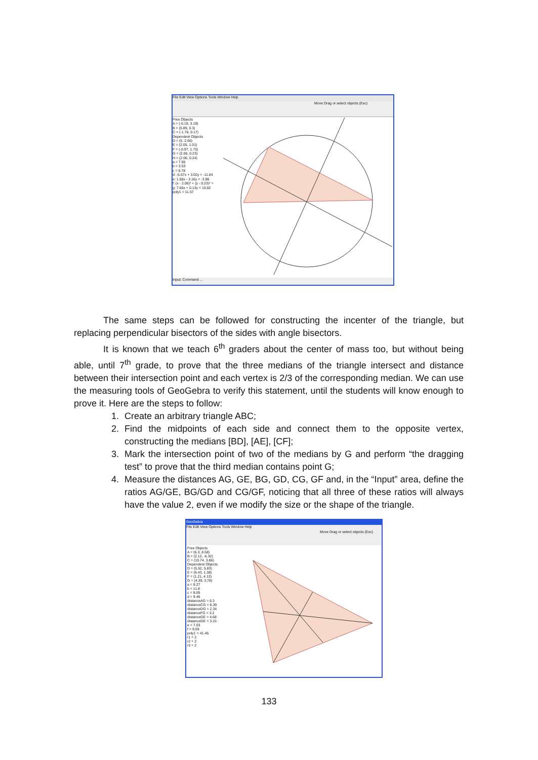File Edit View Options Tools Window Help
Move Drag or select objects (Esc)
Free Objects
A = (-0.18, 3.19)
B = (5.89, 0.3)
C = (-1.76, 0.17)
Dependent Objects
D = (5, 2.66)
E = (2.05, 1.01)
F = (-0.97, 1.75)
G = (2.06, 0.23)
H = (2.06, 0.24)
a = 7.65
b = 3.53
c = 6.78
d: -5.67x + 3.02y = -11.84
e: 1.58x - 3.16y = -3.98
f: (x - 2.06)² + (y - 0.23)² =
g: 7.65x + 0.13y = 15.82
poly1 = 11.57
Input: Command ...
The same steps can be followed for constructing the incenter of the triangle, but replacing perpendicular bisectors of the sides with angle bisectors.
It is known that we teach 6<sup>th</sup> graders about the center of mass too, but without being able, until 7<sup>th</sup> grade, to prove that the three medians of the triangle intersect and distance between their intersection point and each vertex is 2/3 of the corresponding median. We can use the measuring tools of GeoGebra to verify this statement, until the students will know enough to prove it. Here are the steps to follow:
1. Create an arbitrary triangle ABC;
2. Find the midpoints of each side and connect them to the opposite vertex, constructing the medians [BD], [AE], [CF];
3. Mark the intersection point of two of the medians by G and perform “the dragging test” to prove that the third median contains point G;
4. Measure the distances AG, GE, BG, GD, CG, GF and, in the “Input” area, define the ratios AG/GE, BG/GD and CG/GF, noticing that all three of these ratios will always have the value 2, even if we modify the size or the shape of the triangle.
GeoGebra
File Edit View Options Tools Window Help
Move Drag or select objects (Esc)
Free Objects
A = (6.3, 8.58)
B = (2.12, -6.32)
C = (10.74, 3.86)
Dependent Objects
D = (5.52, 5.83)
E = (6.43, 1.38)
F = (1.21, 4.13)
G = (4.39, 3.78)
a = 9.27
b = 11.8
c = 9.09
d = 9.46
distanceAG = 6.3
distanceCG = 6.39
distanceDG = 2.34
distanceFG = 3.2
distanceGE = 4.68
distanceGE = 3.15
e = 7.03
f = 9.59
poly1 = 41.45
r1 = 2
r2 = 2
r3 = 2
133